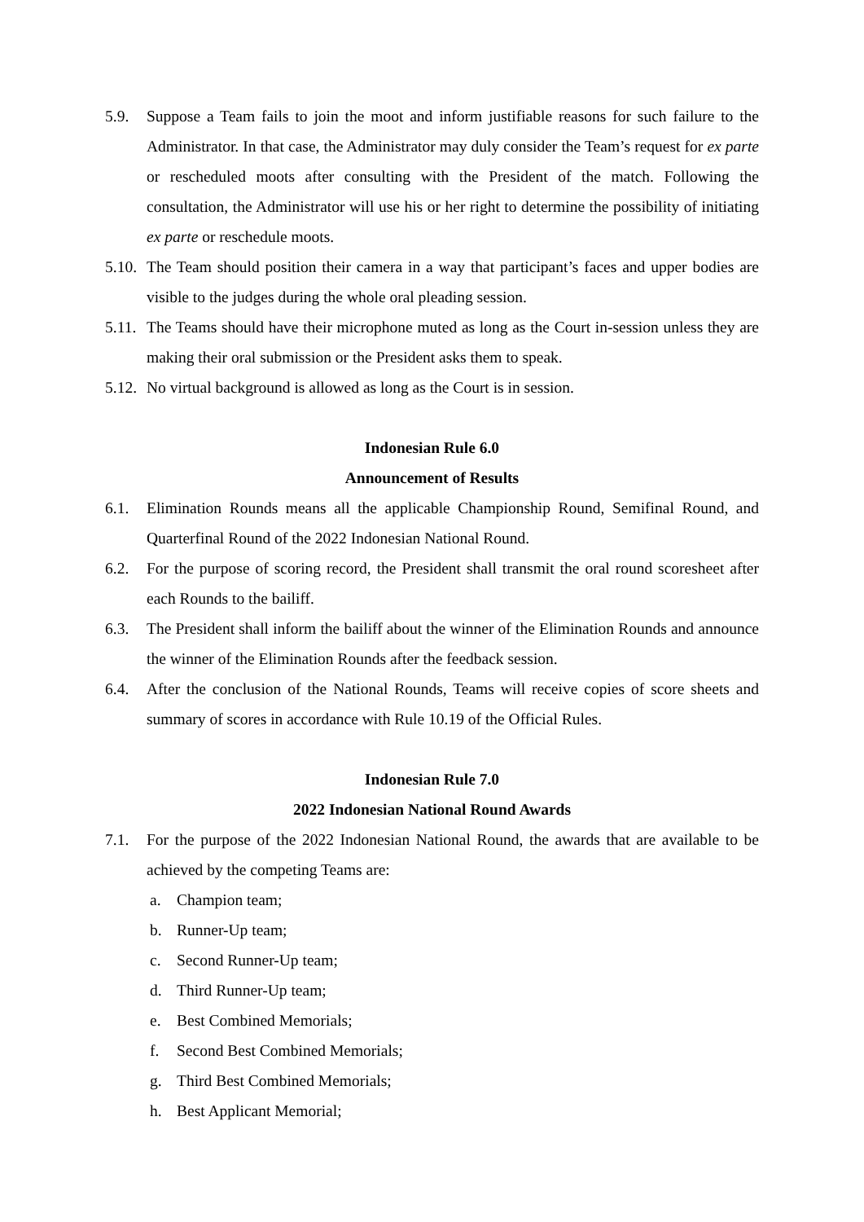5.9. Suppose a Team fails to join the moot and inform justifiable reasons for such failure to the Administrator. In that case, the Administrator may duly consider the Team’s request for ex parte or rescheduled moots after consulting with the President of the match. Following the consultation, the Administrator will use his or her right to determine the possibility of initiating ex parte or reschedule moots.
5.10.
The Team should position their camera in a way that participant’s faces and upper bodies are visible to the judges during the whole oral pleading session.
5.11.
The Teams should have their microphone muted as long as the Court in-session unless they are making their oral submission or the President asks them to speak.
5.12.
No virtual background is allowed as long as the Court is in session.
Indonesian Rule 6.0
Announcement of Results
6.1. Elimination Rounds means all the applicable Championship Round, Semifinal Round, and Quarterfinal Round of the 2022 Indonesian National Round.
6.2. For the purpose of scoring record, the President shall transmit the oral round scoresheet after each Rounds to the bailiff.
6.3. The President shall inform the bailiff about the winner of the Elimination Rounds and announce the winner of the Elimination Rounds after the feedback session.
6.4. After the conclusion of the National Rounds, Teams will receive copies of score sheets and summary of scores in accordance with Rule 10.19 of the Official Rules.
Indonesian Rule 7.0
2022 Indonesian National Round Awards
7.1. For the purpose of the 2022 Indonesian National Round, the awards that are available to be achieved by the competing Teams are:
a. Champion team;
b. Runner-Up team;
c. Second Runner-Up team;
d. Third Runner-Up team;
e. Best Combined Memorials;
f. Second Best Combined Memorials;
g. Third Best Combined Memorials;
h. Best Applicant Memorial;